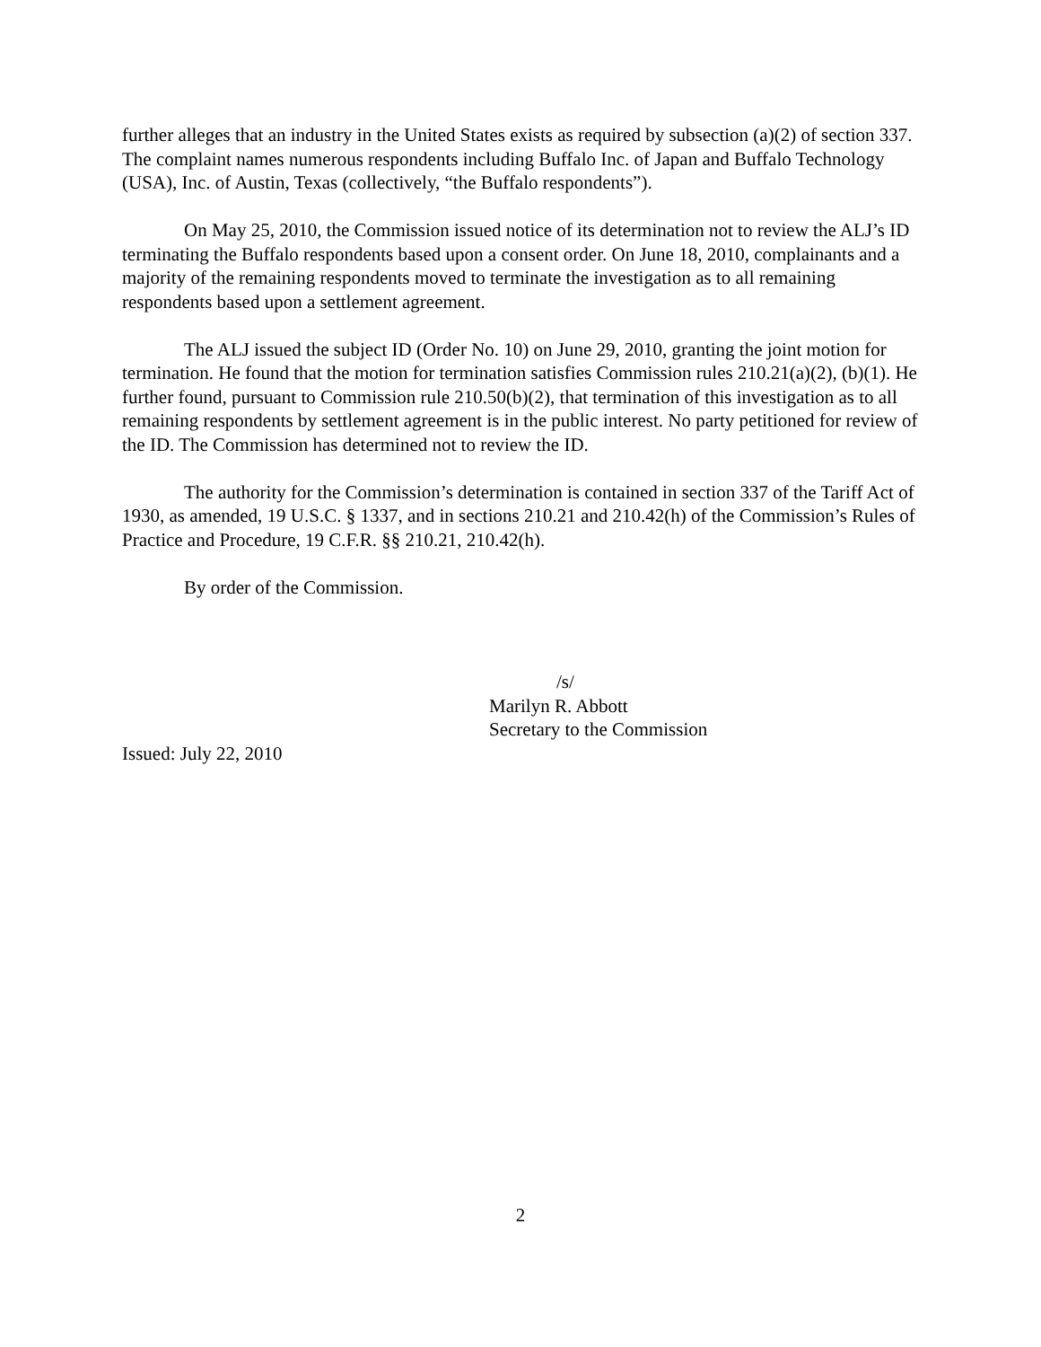further alleges that an industry in the United States exists as required by subsection (a)(2) of section 337. The complaint names numerous respondents including Buffalo Inc. of Japan and Buffalo Technology (USA), Inc. of Austin, Texas (collectively, “the Buffalo respondents”).
On May 25, 2010, the Commission issued notice of its determination not to review the ALJ’s ID terminating the Buffalo respondents based upon a consent order. On June 18, 2010, complainants and a majority of the remaining respondents moved to terminate the investigation as to all remaining respondents based upon a settlement agreement.
The ALJ issued the subject ID (Order No. 10) on June 29, 2010, granting the joint motion for termination. He found that the motion for termination satisfies Commission rules 210.21(a)(2), (b)(1). He further found, pursuant to Commission rule 210.50(b)(2), that termination of this investigation as to all remaining respondents by settlement agreement is in the public interest. No party petitioned for review of the ID. The Commission has determined not to review the ID.
The authority for the Commission’s determination is contained in section 337 of the Tariff Act of 1930, as amended, 19 U.S.C. § 1337, and in sections 210.21 and 210.42(h) of the Commission’s Rules of Practice and Procedure, 19 C.F.R. §§ 210.21, 210.42(h).
By order of the Commission.
/s/
Marilyn R. Abbott
Secretary to the Commission
Issued: July 22, 2010
2